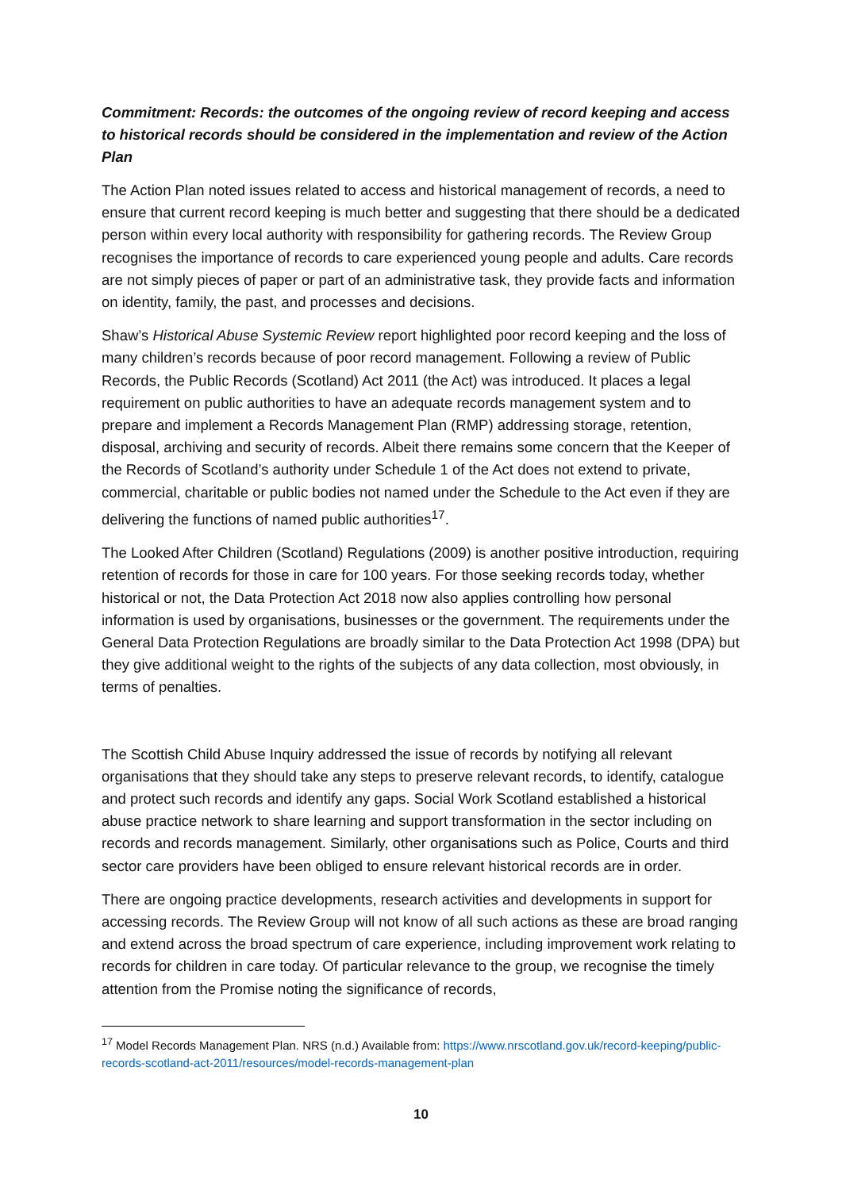Commitment: Records: the outcomes of the ongoing review of record keeping and access to historical records should be considered in the implementation and review of the Action Plan
The Action Plan noted issues related to access and historical management of records, a need to ensure that current record keeping is much better and suggesting that there should be a dedicated person within every local authority with responsibility for gathering records. The Review Group recognises the importance of records to care experienced young people and adults. Care records are not simply pieces of paper or part of an administrative task, they provide facts and information on identity, family, the past, and processes and decisions.
Shaw’s Historical Abuse Systemic Review report highlighted poor record keeping and the loss of many children’s records because of poor record management. Following a review of Public Records, the Public Records (Scotland) Act 2011 (the Act) was introduced. It places a legal requirement on public authorities to have an adequate records management system and to prepare and implement a Records Management Plan (RMP) addressing storage, retention, disposal, archiving and security of records. Albeit there remains some concern that the Keeper of the Records of Scotland’s authority under Schedule 1 of the Act does not extend to private, commercial, charitable or public bodies not named under the Schedule to the Act even if they are delivering the functions of named public authorities<sup>17</sup>.
The Looked After Children (Scotland) Regulations (2009) is another positive introduction, requiring retention of records for those in care for 100 years. For those seeking records today, whether historical or not, the Data Protection Act 2018 now also applies controlling how personal information is used by organisations, businesses or the government. The requirements under the General Data Protection Regulations are broadly similar to the Data Protection Act 1998 (DPA) but they give additional weight to the rights of the subjects of any data collection, most obviously, in terms of penalties.
The Scottish Child Abuse Inquiry addressed the issue of records by notifying all relevant organisations that they should take any steps to preserve relevant records, to identify, catalogue and protect such records and identify any gaps. Social Work Scotland established a historical abuse practice network to share learning and support transformation in the sector including on records and records management. Similarly, other organisations such as Police, Courts and third sector care providers have been obliged to ensure relevant historical records are in order.
There are ongoing practice developments, research activities and developments in support for accessing records. The Review Group will not know of all such actions as these are broad ranging and extend across the broad spectrum of care experience, including improvement work relating to records for children in care today. Of particular relevance to the group, we recognise the timely attention from the Promise noting the significance of records,
<sup>17</sup> Model Records Management Plan. NRS (n.d.) Available from: https://www.nrscotland.gov.uk/record-keeping/public-records-scotland-act-2011/resources/model-records-management-plan
10